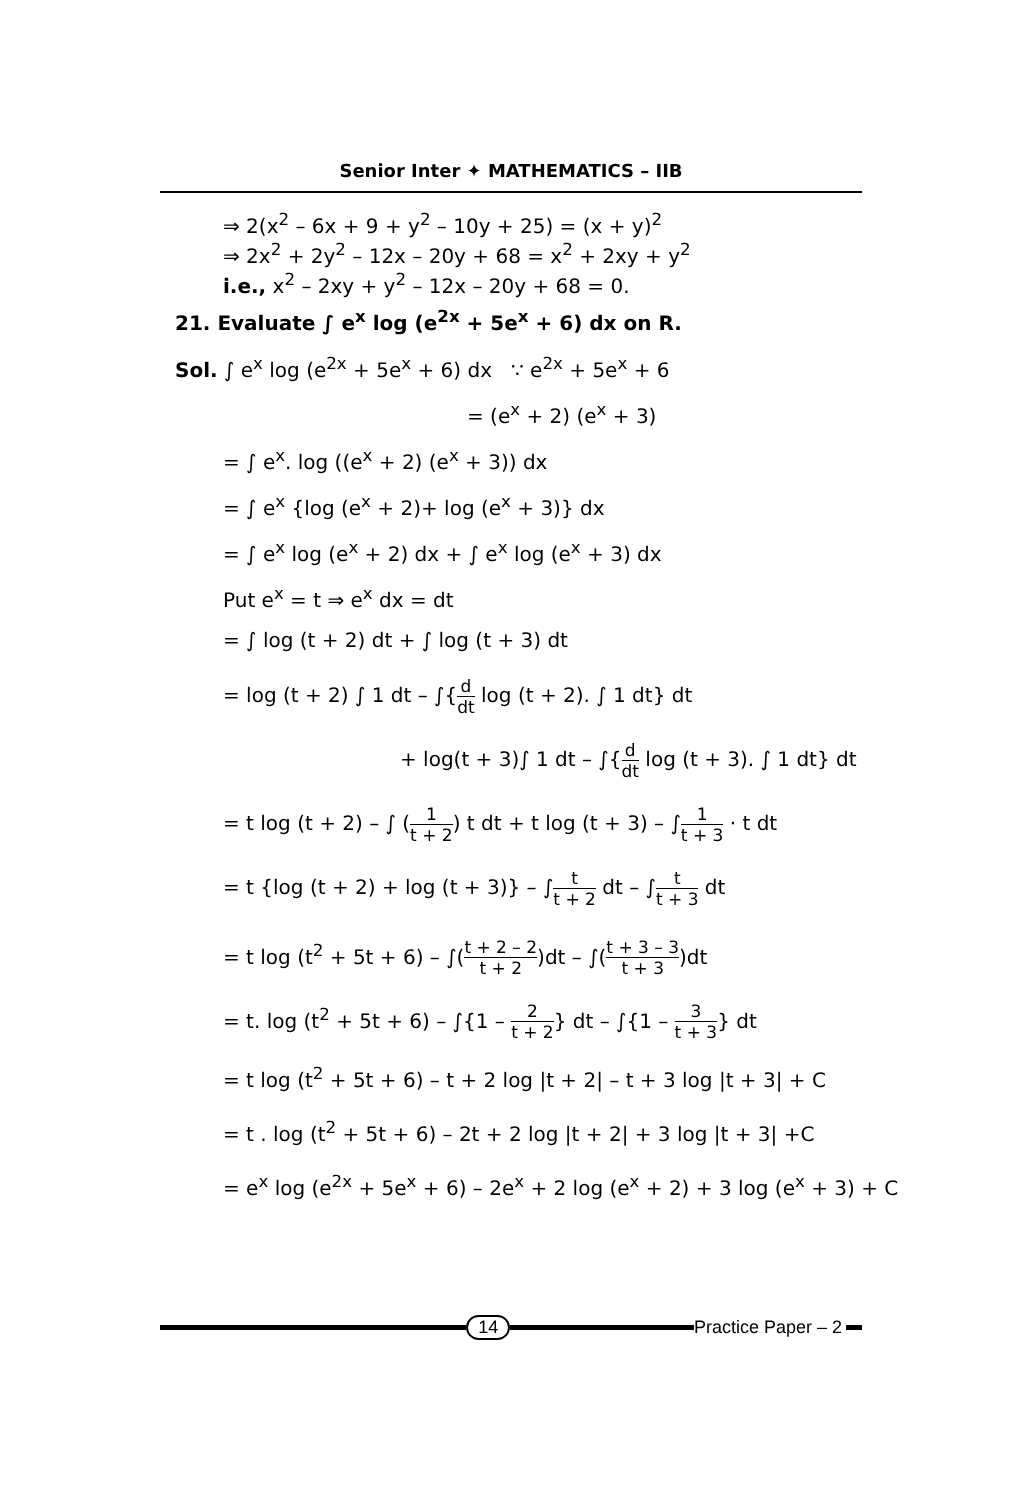Senior Inter ✦ MATHEMATICS – IIB
⇒ 2(x<sup>2</sup> – 6x + 9 + y<sup>2</sup> – 10y + 25) = (x + y)<sup>2</sup>
⇒ 2x<sup>2</sup> + 2y<sup>2</sup> – 12x – 20y + 68 = x<sup>2</sup> + 2xy + y<sup>2</sup>
i.e., x<sup>2</sup> – 2xy + y<sup>2</sup> – 12x – 20y + 68 = 0.
21. Evaluate ∫ e<sup>x</sup> log (e<sup>2x</sup> + 5e<sup>x</sup> + 6) dx on R.
Sol. ∫ e<sup>x</sup> log (e<sup>2x</sup> + 5e<sup>x</sup> + 6) dx ∵ e<sup>2x</sup> + 5e<sup>x</sup> + 6
= (e<sup>x</sup> + 2) (e<sup>x</sup> + 3)
= ∫ e<sup>x</sup>. log ((e<sup>x</sup> + 2) (e<sup>x</sup> + 3)) dx
= ∫ e<sup>x</sup> {log (e<sup>x</sup> + 2)+ log (e<sup>x</sup> + 3)} dx
= ∫ e<sup>x</sup> log (e<sup>x</sup> + 2) dx + ∫ e<sup>x</sup> log (e<sup>x</sup> + 3) dx
Put e<sup>x</sup> = t ⇒ e<sup>x</sup> dx = dt
= ∫ log (t + 2) dt + ∫ log (t + 3) dt
= log (t + 2) ∫ 1 dt – ∫{d dt log (t + 2). ∫ 1 dt} dt
+ log(t + 3)∫ 1 dt – ∫{d dt log (t + 3). ∫ 1 dt} dt
= t log (t + 2) – ∫ (1 t + 2) t dt + t log (t + 3) – ∫1 t + 3 · t dt
= t {log (t + 2) + log (t + 3)} – ∫t t + 2 dt – ∫t t + 3 dt
= t log (t<sup>2</sup> + 5t + 6) – ∫(t + 2 – 2 t + 2)dt – ∫(t + 3 – 3 t + 3)dt
= t. log (t<sup>2</sup> + 5t + 6) – ∫{1 – 2 t + 2} dt – ∫{1 – 3 t + 3} dt
= t log (t<sup>2</sup> + 5t + 6) – t + 2 log |t + 2| – t + 3 log |t + 3| + C
= t . log (t<sup>2</sup> + 5t + 6) – 2t + 2 log |t + 2| + 3 log |t + 3| +C
= e<sup>x</sup> log (e<sup>2x</sup> + 5e<sup>x</sup> + 6) – 2e<sup>x</sup> + 2 log (e<sup>x</sup> + 2) + 3 log (e<sup>x</sup> + 3) + C
14 Practice Paper – 2